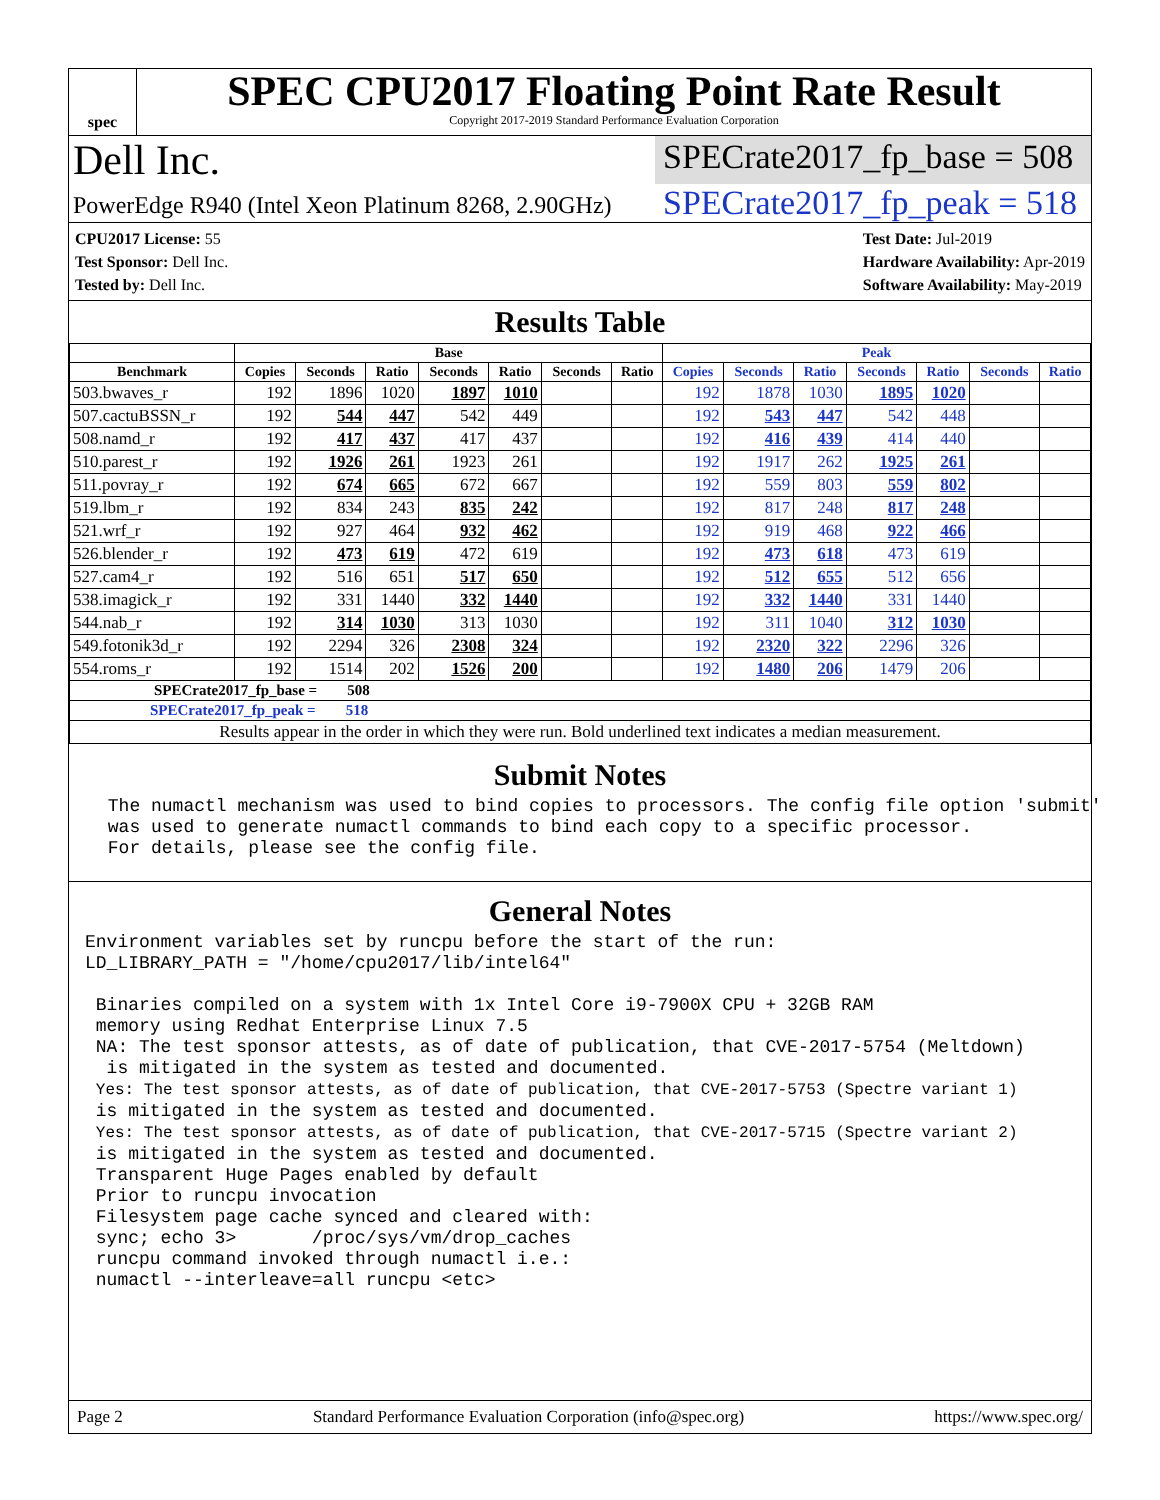spec
SPEC CPU2017 Floating Point Rate Result
Copyright 2017-2019 Standard Performance Evaluation Corporation
Dell Inc.
SPECrate2017_fp_base = 508
PowerEdge R940 (Intel Xeon Platinum 8268, 2.90GHz)
SPECrate2017_fp_peak = 518
CPU2017 License: 55
Test Sponsor: Dell Inc.
Tested by: Dell Inc.
Test Date: Jul-2019
Hardware Availability: Apr-2019
Software Availability: May-2019
Results Table
| | Base | | | | | | | Peak | | | | | | |
| --- | --- | --- | --- | --- | --- | --- | --- | --- | --- | --- | --- | --- | --- | --- |
| Benchmark | Copies | Seconds | Ratio | Seconds | Ratio | Seconds | Ratio | Copies | Seconds | Ratio | Seconds | Ratio | Seconds | Ratio |
| 503.bwaves_r | 192 | 1896 | 1020 | 1897 | 1010 | | | 192 | 1878 | 1030 | 1895 | 1020 | | |
| 507.cactuBSSN_r | 192 | 544 | 447 | 542 | 449 | | | 192 | 543 | 447 | 542 | 448 | | |
| 508.namd_r | 192 | 417 | 437 | 417 | 437 | | | 192 | 416 | 439 | 414 | 440 | | |
| 510.parest_r | 192 | 1926 | 261 | 1923 | 261 | | | 192 | 1917 | 262 | 1925 | 261 | | |
| 511.povray_r | 192 | 674 | 665 | 672 | 667 | | | 192 | 559 | 803 | 559 | 802 | | |
| 519.lbm_r | 192 | 834 | 243 | 835 | 242 | | | 192 | 817 | 248 | 817 | 248 | | |
| 521.wrf_r | 192 | 927 | 464 | 932 | 462 | | | 192 | 919 | 468 | 922 | 466 | | |
| 526.blender_r | 192 | 473 | 619 | 472 | 619 | | | 192 | 473 | 618 | 473 | 619 | | |
| 527.cam4_r | 192 | 516 | 651 | 517 | 650 | | | 192 | 512 | 655 | 512 | 656 | | |
| 538.imagick_r | 192 | 331 | 1440 | 332 | 1440 | | | 192 | 332 | 1440 | 331 | 1440 | | |
| 544.nab_r | 192 | 314 | 1030 | 313 | 1030 | | | 192 | 311 | 1040 | 312 | 1030 | | |
| 549.fotonik3d_r | 192 | 2294 | 326 | 2308 | 324 | | | 192 | 2320 | 322 | 2296 | 326 | | |
| 554.roms_r | 192 | 1514 | 202 | 1526 | 200 | | | 192 | 1480 | 206 | 1479 | 206 | | |
| SPECrate2017_fp_base = 508 | | | | | | | | | | | | | | |
| SPECrate2017_fp_peak = 518 | | | | | | | | | | | | | | |
| Results appear in the order in which they were run. Bold underlined text indicates a median measurement. | | | | | | | | | | | | | | |
Submit Notes
The numactl mechanism was used to bind copies to processors. The config file option 'submit' was used to generate numactl commands to bind each copy to a specific processor. For details, please see the config file.
General Notes
Environment variables set by runcpu before the start of the run: LD_LIBRARY_PATH = "/home/cpu2017/lib/intel64" Binaries compiled on a system with 1x Intel Core i9-7900X CPU + 32GB RAM memory using Redhat Enterprise Linux 7.5 NA: The test sponsor attests, as of date of publication, that CVE-2017-5754 (Meltdown) is mitigated in the system as tested and documented. Yes: The test sponsor attests, as of date of publication, that CVE-2017-5753 (Spectre variant 1) is mitigated in the system as tested and documented. Yes: The test sponsor attests, as of date of publication, that CVE-2017-5715 (Spectre variant 2) is mitigated in the system as tested and documented. Transparent Huge Pages enabled by default Prior to runcpu invocation Filesystem page cache synced and cleared with: sync; echo 3> /proc/sys/vm/drop_caches runcpu command invoked through numactl i.e.: numactl --interleave=all runcpu <etc>
Page 2 Standard Performance Evaluation Corporation (info@spec.org) https://www.spec.org/